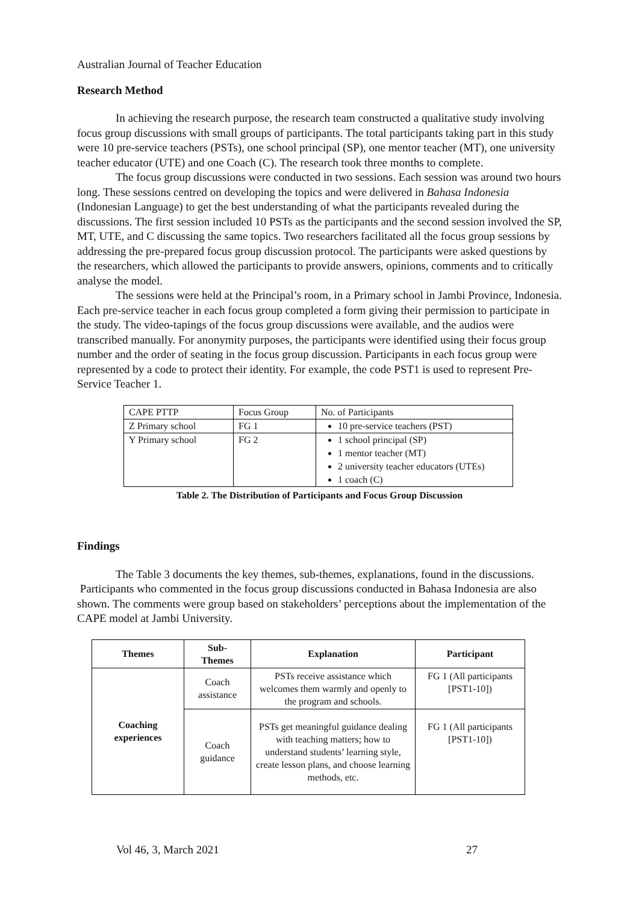Australian Journal of Teacher Education
Research Method
In achieving the research purpose, the research team constructed a qualitative study involving focus group discussions with small groups of participants. The total participants taking part in this study were 10 pre-service teachers (PSTs), one school principal (SP), one mentor teacher (MT), one university teacher educator (UTE) and one Coach (C). The research took three months to complete.
The focus group discussions were conducted in two sessions. Each session was around two hours long. These sessions centred on developing the topics and were delivered in Bahasa Indonesia (Indonesian Language) to get the best understanding of what the participants revealed during the discussions. The first session included 10 PSTs as the participants and the second session involved the SP, MT, UTE, and C discussing the same topics. Two researchers facilitated all the focus group sessions by addressing the pre-prepared focus group discussion protocol. The participants were asked questions by the researchers, which allowed the participants to provide answers, opinions, comments and to critically analyse the model.
The sessions were held at the Principal’s room, in a Primary school in Jambi Province, Indonesia. Each pre-service teacher in each focus group completed a form giving their permission to participate in the study. The video-tapings of the focus group discussions were available, and the audios were transcribed manually. For anonymity purposes, the participants were identified using their focus group number and the order of seating in the focus group discussion. Participants in each focus group were represented by a code to protect their identity. For example, the code PST1 is used to represent Pre-Service Teacher 1.
| CAPE PTTP | Focus Group | No. of Participants |
| Z Primary school | FG 1 | 10 pre-service teachers (PST) |
| Y Primary school | FG 2 | 1 school principal (SP) 1 mentor teacher (MT) 2 university teacher educators (UTEs) 1 coach (C) |
Table 2. The Distribution of Participants and Focus Group Discussion
Findings
The Table 3 documents the key themes, sub-themes, explanations, found in the discussions. Participants who commented in the focus group discussions conducted in Bahasa Indonesia are also shown. The comments were group based on stakeholders’ perceptions about the implementation of the CAPE model at Jambi University.
| Themes | Sub- Themes | Explanation | Participant |
| --- | --- | --- | --- |
| Coaching experiences | Coach assistance | PSTs receive assistance which welcomes them warmly and openly to the program and schools. | FG 1 (All participants [PST1-10]) |
| | Coach guidance | PSTs get meaningful guidance dealing with teaching matters; how to understand students’ learning style, create lesson plans, and choose learning methods, etc. | FG 1 (All participants [PST1-10]) |
Vol 46, 3, March 2021 27